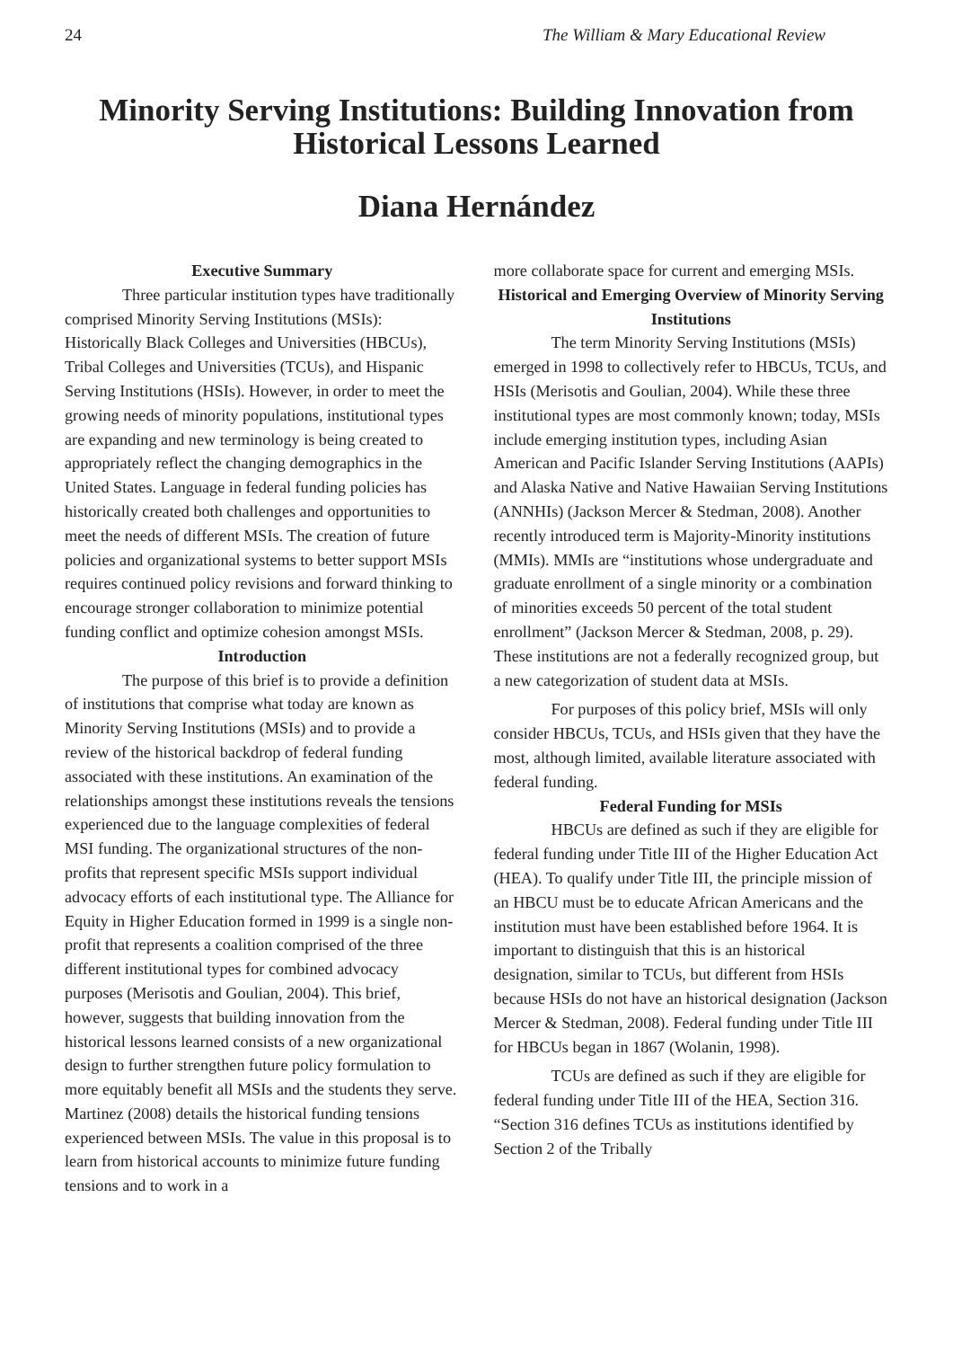24 The William & Mary Educational Review
Minority Serving Institutions: Building Innovation from Historical Lessons Learned
Diana Hernández
Executive Summary
Three particular institution types have traditionally comprised Minority Serving Institutions (MSIs): Historically Black Colleges and Universities (HBCUs), Tribal Colleges and Universities (TCUs), and Hispanic Serving Institutions (HSIs). However, in order to meet the growing needs of minority populations, institutional types are expanding and new terminology is being created to appropriately reflect the changing demographics in the United States. Language in federal funding policies has historically created both challenges and opportunities to meet the needs of different MSIs. The creation of future policies and organizational systems to better support MSIs requires continued policy revisions and forward thinking to encourage stronger collaboration to minimize potential funding conflict and optimize cohesion amongst MSIs.
Introduction
The purpose of this brief is to provide a definition of institutions that comprise what today are known as Minority Serving Institutions (MSIs) and to provide a review of the historical backdrop of federal funding associated with these institutions. An examination of the relationships amongst these institutions reveals the tensions experienced due to the language complexities of federal MSI funding. The organizational structures of the non-profits that represent specific MSIs support individual advocacy efforts of each institutional type. The Alliance for Equity in Higher Education formed in 1999 is a single non-profit that represents a coalition comprised of the three different institutional types for combined advocacy purposes (Merisotis and Goulian, 2004). This brief, however, suggests that building innovation from the historical lessons learned consists of a new organizational design to further strengthen future policy formulation to more equitably benefit all MSIs and the students they serve. Martinez (2008) details the historical funding tensions experienced between MSIs. The value in this proposal is to learn from historical accounts to minimize future funding tensions and to work in a
more collaborate space for current and emerging MSIs.
Historical and Emerging Overview of Minority Serving Institutions
The term Minority Serving Institutions (MSIs) emerged in 1998 to collectively refer to HBCUs, TCUs, and HSIs (Merisotis and Goulian, 2004). While these three institutional types are most commonly known; today, MSIs include emerging institution types, including Asian American and Pacific Islander Serving Institutions (AAPIs) and Alaska Native and Native Hawaiian Serving Institutions (ANNHIs) (Jackson Mercer & Stedman, 2008). Another recently introduced term is Majority-Minority institutions (MMIs). MMIs are “institutions whose undergraduate and graduate enrollment of a single minority or a combination of minorities exceeds 50 percent of the total student enrollment” (Jackson Mercer & Stedman, 2008, p. 29). These institutions are not a federally recognized group, but a new categorization of student data at MSIs.
For purposes of this policy brief, MSIs will only consider HBCUs, TCUs, and HSIs given that they have the most, although limited, available literature associated with federal funding.
Federal Funding for MSIs
HBCUs are defined as such if they are eligible for federal funding under Title III of the Higher Education Act (HEA). To qualify under Title III, the principle mission of an HBCU must be to educate African Americans and the institution must have been established before 1964. It is important to distinguish that this is an historical designation, similar to TCUs, but different from HSIs because HSIs do not have an historical designation (Jackson Mercer & Stedman, 2008). Federal funding under Title III for HBCUs began in 1867 (Wolanin, 1998).
TCUs are defined as such if they are eligible for federal funding under Title III of the HEA, Section 316. “Section 316 defines TCUs as institutions identified by Section 2 of the Tribally